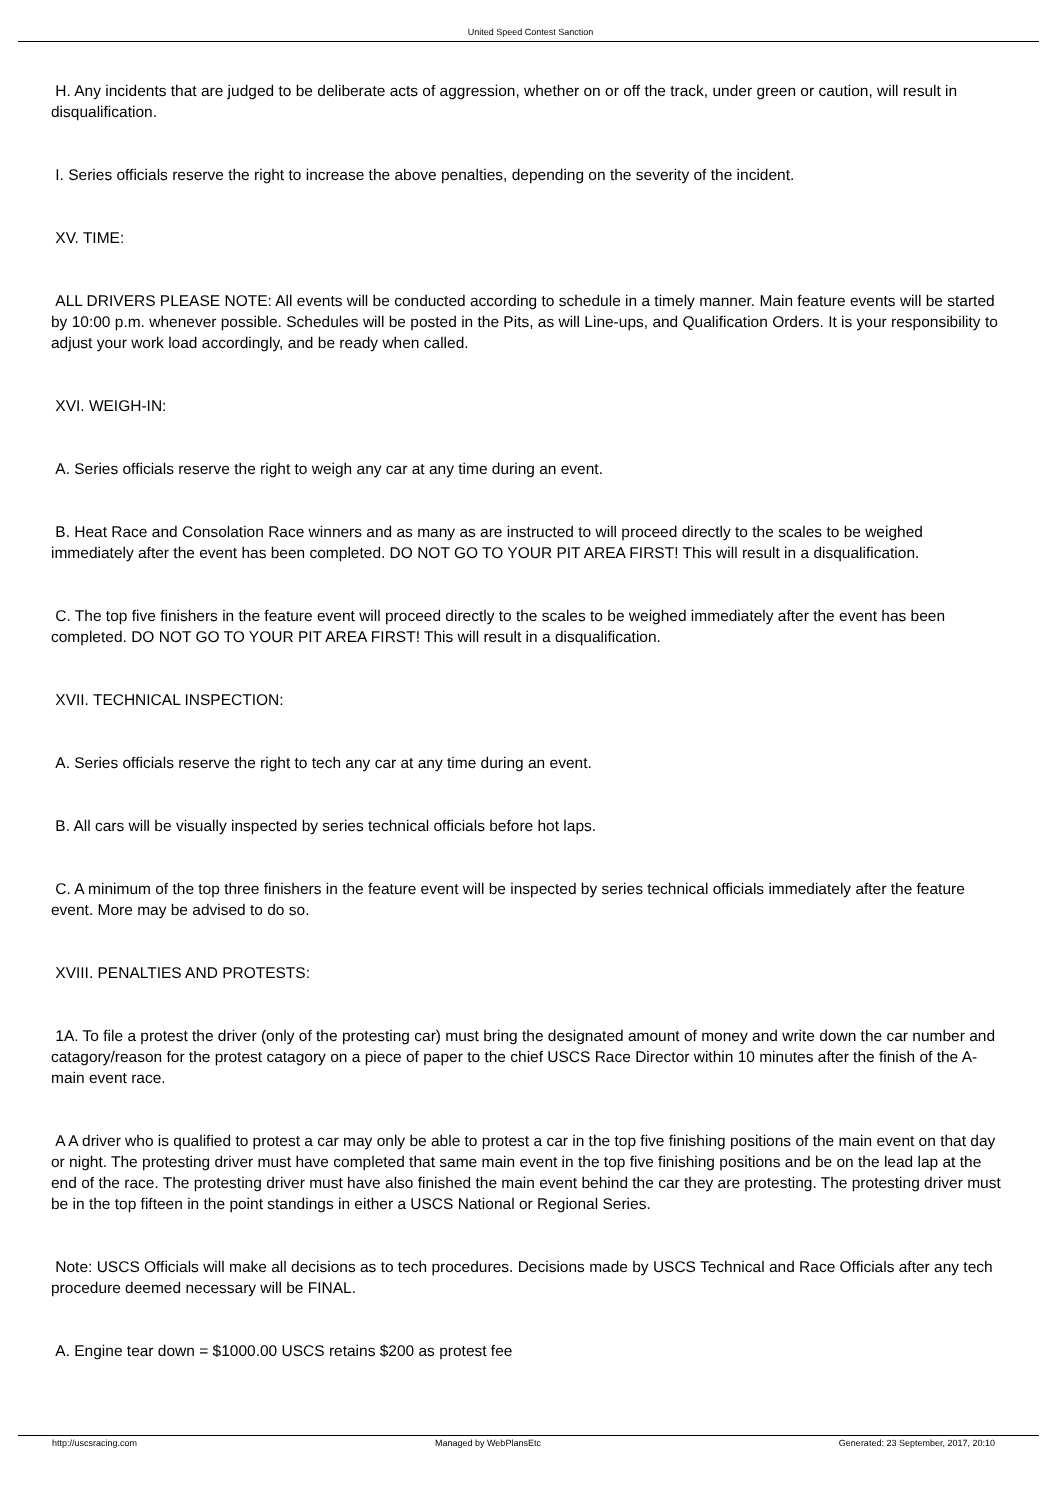United Speed Contest Sanction
H. Any incidents that are judged to be deliberate acts of aggression, whether on or off the track, under green or caution, will result in disqualification.
I. Series officials reserve the right to increase the above penalties, depending on the severity of the incident.
XV. TIME:
ALL DRIVERS PLEASE NOTE: All events will be conducted according to schedule in a timely manner. Main feature events will be started by 10:00 p.m. whenever possible. Schedules will be posted in the Pits, as will Line-ups, and Qualification Orders. It is your responsibility to adjust your work load accordingly, and be ready when called.
XVI. WEIGH-IN:
A. Series officials reserve the right to weigh any car at any time during an event.
B. Heat Race and Consolation Race winners and as many as are instructed to will proceed directly to the scales to be weighed immediately after the event has been completed. DO NOT GO TO YOUR PIT AREA FIRST! This will result in a disqualification.
C. The top five finishers in the feature event will proceed directly to the scales to be weighed immediately after the event has been completed. DO NOT GO TO YOUR PIT AREA FIRST! This will result in a disqualification.
XVII. TECHNICAL INSPECTION:
A. Series officials reserve the right to tech any car at any time during an event.
B. All cars will be visually inspected by series technical officials before hot laps.
C. A minimum of the top three finishers in the feature event will be inspected by series technical officials immediately after the feature event. More may be advised to do so.
XVIII. PENALTIES AND PROTESTS:
1A. To file a protest the driver (only of the protesting car) must bring the designated amount of money and write down the car number and catagory/reason for the protest catagory on a piece of paper to the chief USCS Race Director within 10 minutes after the finish of the A-main event race.
A A driver who is qualified to protest a car may only be able to protest a car in the top five finishing positions of the main event on that day or night. The protesting driver must have completed that same main event in the top five finishing positions and be on the lead lap at the end of the race. The protesting driver must have also finished the main event behind the car they are protesting. The protesting driver must be in the top fifteen in the point standings in either a USCS National or Regional Series.
Note: USCS Officials will make all decisions as to tech procedures. Decisions made by USCS Technical and Race Officials after any tech procedure deemed necessary will be FINAL.
A. Engine tear down = $1000.00 USCS retains $200 as protest fee
http://uscsracing.com Managed by WebPlansEtc Generated: 23 September, 2017, 20:10